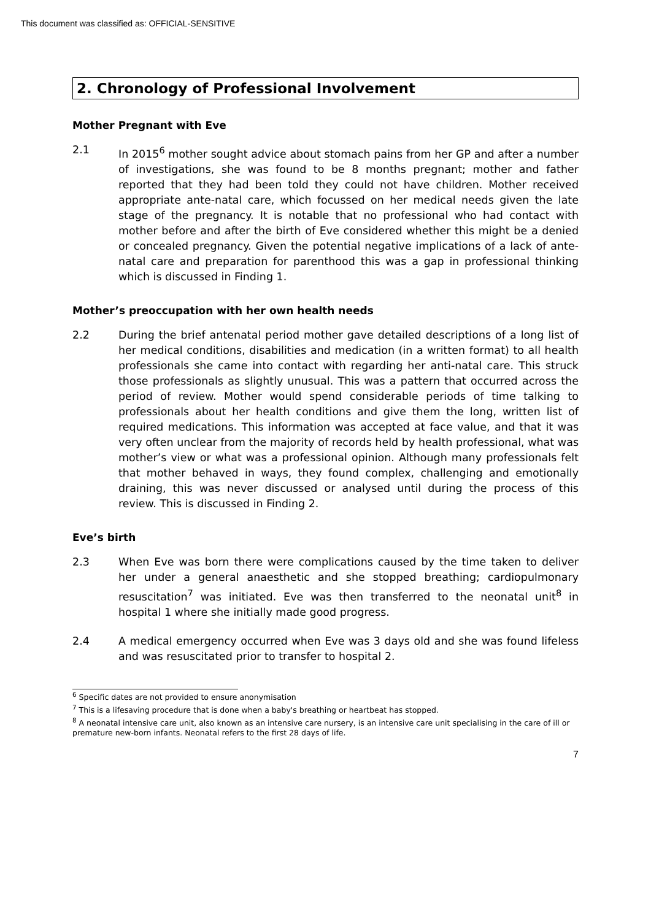This document was classified as: OFFICIAL-SENSITIVE
2. Chronology of Professional Involvement
Mother Pregnant with Eve
2.1 In 2015<sup>6</sup> mother sought advice about stomach pains from her GP and after a number of investigations, she was found to be 8 months pregnant; mother and father reported that they had been told they could not have children. Mother received appropriate ante-natal care, which focussed on her medical needs given the late stage of the pregnancy. It is notable that no professional who had contact with mother before and after the birth of Eve considered whether this might be a denied or concealed pregnancy. Given the potential negative implications of a lack of ante-natal care and preparation for parenthood this was a gap in professional thinking which is discussed in Finding 1.
Mother’s preoccupation with her own health needs
2.2 During the brief antenatal period mother gave detailed descriptions of a long list of her medical conditions, disabilities and medication (in a written format) to all health professionals she came into contact with regarding her anti-natal care. This struck those professionals as slightly unusual. This was a pattern that occurred across the period of review. Mother would spend considerable periods of time talking to professionals about her health conditions and give them the long, written list of required medications. This information was accepted at face value, and that it was very often unclear from the majority of records held by health professional, what was mother’s view or what was a professional opinion. Although many professionals felt that mother behaved in ways, they found complex, challenging and emotionally draining, this was never discussed or analysed until during the process of this review. This is discussed in Finding 2.
Eve’s birth
2.3 When Eve was born there were complications caused by the time taken to deliver her under a general anaesthetic and she stopped breathing; cardiopulmonary resuscitation<sup>7</sup> was initiated. Eve was then transferred to the neonatal unit<sup>8</sup> in hospital 1 where she initially made good progress.
2.4 A medical emergency occurred when Eve was 3 days old and she was found lifeless and was resuscitated prior to transfer to hospital 2.
<sup>6</sup> Specific dates are not provided to ensure anonymisation
<sup>7</sup> This is a lifesaving procedure that is done when a baby's breathing or heartbeat has stopped.
<sup>8</sup> A neonatal intensive care unit, also known as an intensive care nursery, is an intensive care unit specialising in the care of ill or premature new-born infants. Neonatal refers to the first 28 days of life.
7